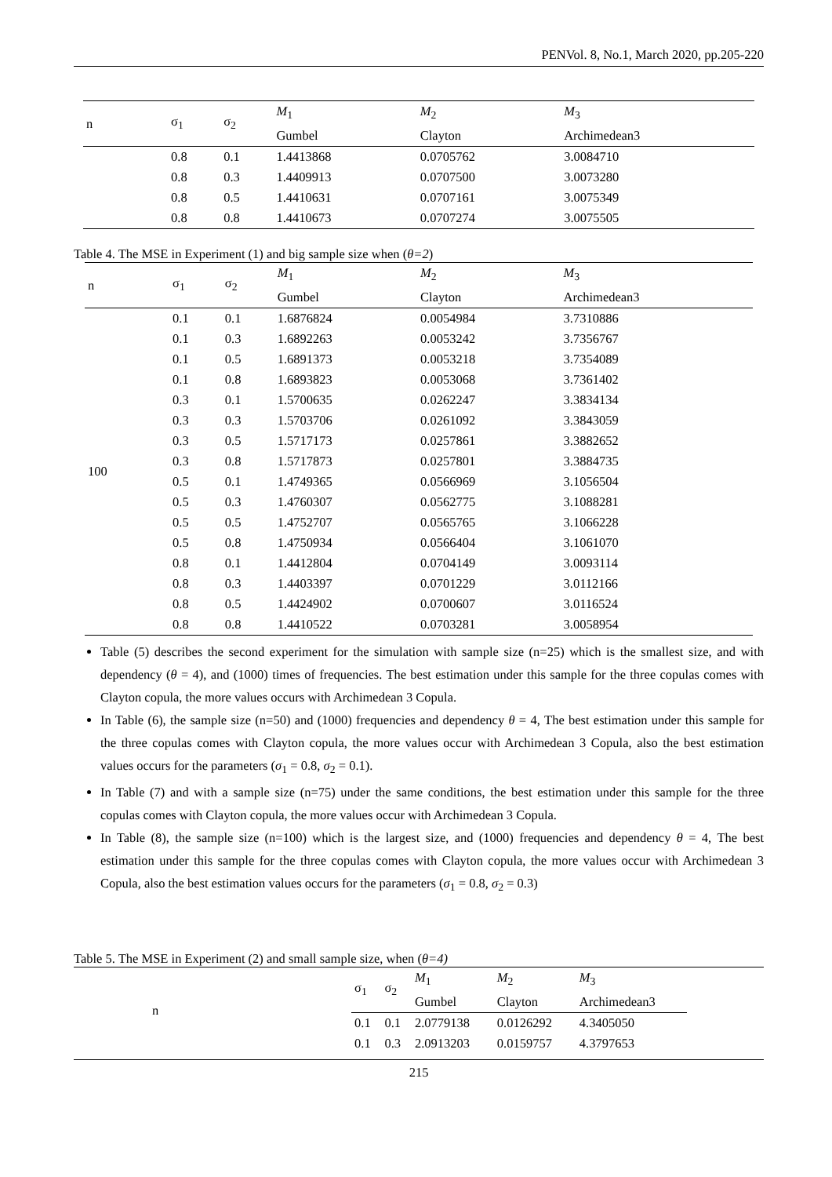PENVol. 8, No.1, March 2020, pp.205-220
| n | σ<sub>1</sub> | σ<sub>2</sub> | M<sub>1</sub> Gumbel | M<sub>2</sub> Clayton | M<sub>3</sub> Archimedean3 |
| --- | --- | --- | --- | --- | --- |
| | 0.8 | 0.1 | 1.4413868 | 0.0705762 | 3.0084710 |
| | 0.8 | 0.3 | 1.4409913 | 0.0707500 | 3.0073280 |
| | 0.8 | 0.5 | 1.4410631 | 0.0707161 | 3.0075349 |
| | 0.8 | 0.8 | 1.4410673 | 0.0707274 | 3.0075505 |
Table 4. The MSE in Experiment (1) and big sample size when (θ=2)
| n | σ<sub>1</sub> | σ<sub>2</sub> | M<sub>1</sub> Gumbel | M<sub>2</sub> Clayton | M<sub>3</sub> Archimedean3 |
| --- | --- | --- | --- | --- | --- |
| 100 | 0.1 | 0.1 | 1.6876824 | 0.0054984 | 3.7310886 |
| | 0.1 | 0.3 | 1.6892263 | 0.0053242 | 3.7356767 |
| | 0.1 | 0.5 | 1.6891373 | 0.0053218 | 3.7354089 |
| | 0.1 | 0.8 | 1.6893823 | 0.0053068 | 3.7361402 |
| | 0.3 | 0.1 | 1.5700635 | 0.0262247 | 3.3834134 |
| | 0.3 | 0.3 | 1.5703706 | 0.0261092 | 3.3843059 |
| | 0.3 | 0.5 | 1.5717173 | 0.0257861 | 3.3882652 |
| | 0.3 | 0.8 | 1.5717873 | 0.0257801 | 3.3884735 |
| | 0.5 | 0.1 | 1.4749365 | 0.0566969 | 3.1056504 |
| | 0.5 | 0.3 | 1.4760307 | 0.0562775 | 3.1088281 |
| | 0.5 | 0.5 | 1.4752707 | 0.0565765 | 3.1066228 |
| | 0.5 | 0.8 | 1.4750934 | 0.0566404 | 3.1061070 |
| | 0.8 | 0.1 | 1.4412804 | 0.0704149 | 3.0093114 |
| | 0.8 | 0.3 | 1.4403397 | 0.0701229 | 3.0112166 |
| | 0.8 | 0.5 | 1.4424902 | 0.0700607 | 3.0116524 |
| | 0.8 | 0.8 | 1.4410522 | 0.0703281 | 3.0058954 |
Table (5) describes the second experiment for the simulation with sample size (n=25) which is the smallest size, and with dependency (θ = 4), and (1000) times of frequencies. The best estimation under this sample for the three copulas comes with Clayton copula, the more values occurs with Archimedean 3 Copula.
In Table (6), the sample size (n=50) and (1000) frequencies and dependency θ = 4, The best estimation under this sample for the three copulas comes with Clayton copula, the more values occur with Archimedean 3 Copula, also the best estimation values occurs for the parameters (σ<sub>1</sub> = 0.8, σ<sub>2</sub> = 0.1).
In Table (7) and with a sample size (n=75) under the same conditions, the best estimation under this sample for the three copulas comes with Clayton copula, the more values occur with Archimedean 3 Copula.
In Table (8), the sample size (n=100) which is the largest size, and (1000) frequencies and dependency θ = 4, The best estimation under this sample for the three copulas comes with Clayton copula, the more values occur with Archimedean 3 Copula, also the best estimation values occurs for the parameters (σ<sub>1</sub> = 0.8, σ<sub>2</sub> = 0.3)
Table 5. The MSE in Experiment (2) and small sample size, when (θ=4)
| n | σ<sub>1</sub> | σ<sub>2</sub> | M<sub>1</sub> Gumbel | M<sub>2</sub> Clayton | M<sub>3</sub> Archimedean3 | |
| --- | --- | --- | --- | --- | --- | --- |
| | 0.1 | 0.1 | 2.0779138 | 0.0126292 | 4.3405050 | |
| | 0.1 | 0.3 | 2.0913203 | 0.0159757 | 4.3797653 | |
215